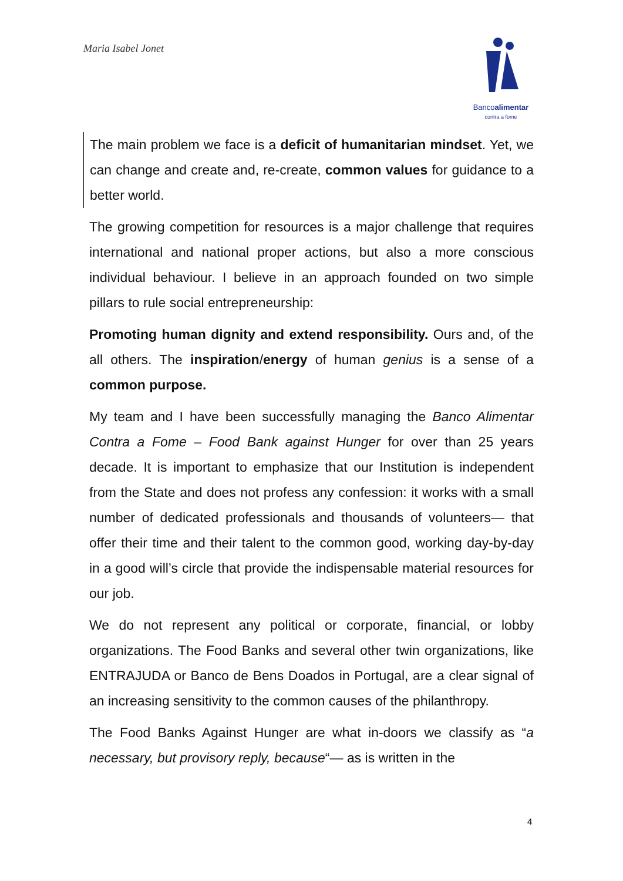Maria Isabel Jonet
Bancoalimentar
contra a fome
The main problem we face is a deficit of humanitarian mindset. Yet, we can change and create and, re-create, common values for guidance to a better world.
The growing competition for resources is a major challenge that requires international and national proper actions, but also a more conscious individual behaviour. I believe in an approach founded on two simple pillars to rule social entrepreneurship:
Promoting human dignity and extend responsibility. Ours and, of the all others. The inspiration/energy of human genius is a sense of a common purpose.
My team and I have been successfully managing the Banco Alimentar Contra a Fome – Food Bank against Hunger for over than 25 years decade. It is important to emphasize that our Institution is independent from the State and does not profess any confession: it works with a small number of dedicated professionals and thousands of volunteers— that offer their time and their talent to the common good, working day-by-day in a good will’s circle that provide the indispensable material resources for our job.
We do not represent any political or corporate, financial, or lobby organizations. The Food Banks and several other twin organizations, like ENTRAJUDA or Banco de Bens Doados in Portugal, are a clear signal of an increasing sensitivity to the common causes of the philanthropy.
The Food Banks Against Hunger are what in-doors we classify as “a necessary, but provisory reply, because“— as is written in the
4